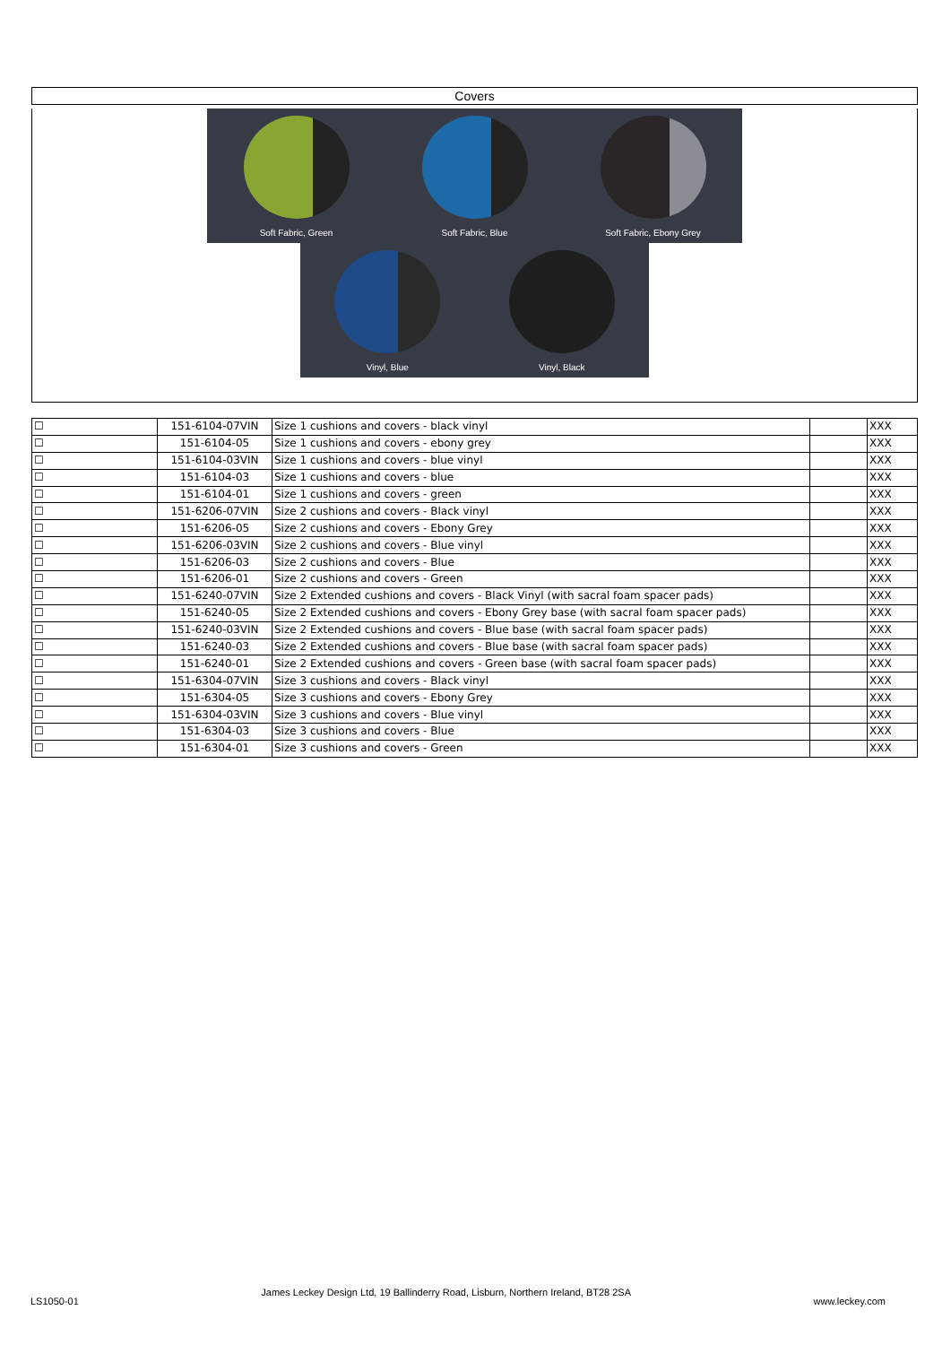Covers
Soft Fabric, Green
Soft Fabric, Blue
Soft Fabric, Ebony Grey
Vinyl, Blue
Vinyl, Black
| ☐ | 151-6104-07VIN | Size 1 cushions and covers - black vinyl | | XXX |
| ☐ | 151-6104-05 | Size 1 cushions and covers - ebony grey | | XXX |
| ☐ | 151-6104-03VIN | Size 1 cushions and covers - blue vinyl | | XXX |
| ☐ | 151-6104-03 | Size 1 cushions and covers - blue | | XXX |
| ☐ | 151-6104-01 | Size 1 cushions and covers - green | | XXX |
| ☐ | 151-6206-07VIN | Size 2 cushions and covers - Black vinyl | | XXX |
| ☐ | 151-6206-05 | Size 2 cushions and covers - Ebony Grey | | XXX |
| ☐ | 151-6206-03VIN | Size 2 cushions and covers - Blue vinyl | | XXX |
| ☐ | 151-6206-03 | Size 2 cushions and covers - Blue | | XXX |
| ☐ | 151-6206-01 | Size 2 cushions and covers - Green | | XXX |
| ☐ | 151-6240-07VIN | Size 2 Extended cushions and covers - Black Vinyl (with sacral foam spacer pads) | | XXX |
| ☐ | 151-6240-05 | Size 2 Extended cushions and covers - Ebony Grey base (with sacral foam spacer pads) | | XXX |
| ☐ | 151-6240-03VIN | Size 2 Extended cushions and covers - Blue base (with sacral foam spacer pads) | | XXX |
| ☐ | 151-6240-03 | Size 2 Extended cushions and covers - Blue base (with sacral foam spacer pads) | | XXX |
| ☐ | 151-6240-01 | Size 2 Extended cushions and covers - Green base (with sacral foam spacer pads) | | XXX |
| ☐ | 151-6304-07VIN | Size 3 cushions and covers - Black vinyl | | XXX |
| ☐ | 151-6304-05 | Size 3 cushions and covers - Ebony Grey | | XXX |
| ☐ | 151-6304-03VIN | Size 3 cushions and covers - Blue vinyl | | XXX |
| ☐ | 151-6304-03 | Size 3 cushions and covers - Blue | | XXX |
| ☐ | 151-6304-01 | Size 3 cushions and covers - Green | | XXX |
LS1050-01 James Leckey Design Ltd, 19 Ballinderry Road, Lisburn, Northern Ireland, BT28 2SA www.leckey.com